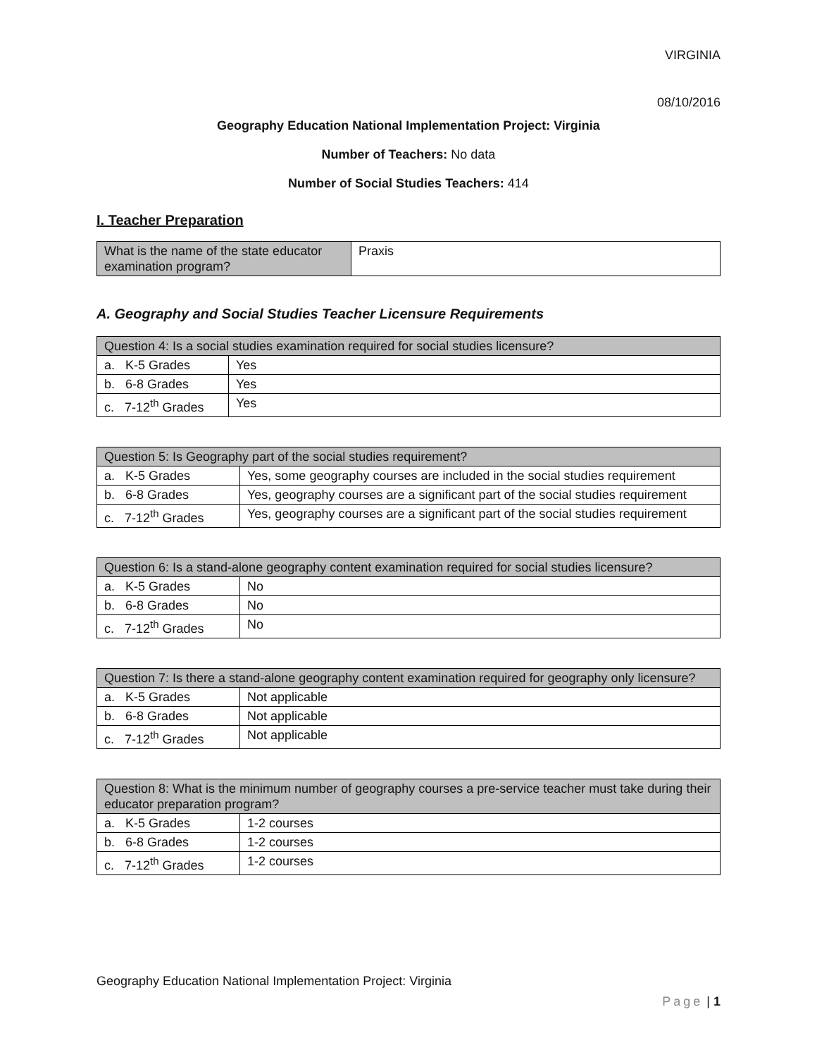VIRGINIA
08/10/2016
Geography Education National Implementation Project: Virginia
Number of Teachers: No data
Number of Social Studies Teachers: 414
I. Teacher Preparation
| What is the name of the state educator examination program? | Praxis |
A. Geography and Social Studies Teacher Licensure Requirements
| Question 4: Is a social studies examination required for social studies licensure? | |
| --- | --- |
| a. K-5 Grades | Yes |
| b. 6-8 Grades | Yes |
| c. 7-12<sup>th</sup> Grades | Yes |
| Question 5: Is Geography part of the social studies requirement? | |
| --- | --- |
| a. K-5 Grades | Yes, some geography courses are included in the social studies requirement |
| b. 6-8 Grades | Yes, geography courses are a significant part of the social studies requirement |
| c. 7-12<sup>th</sup> Grades | Yes, geography courses are a significant part of the social studies requirement |
| Question 6: Is a stand-alone geography content examination required for social studies licensure? | |
| --- | --- |
| a. K-5 Grades | No |
| b. 6-8 Grades | No |
| c. 7-12<sup>th</sup> Grades | No |
| Question 7: Is there a stand-alone geography content examination required for geography only licensure? | |
| --- | --- |
| a. K-5 Grades | Not applicable |
| b. 6-8 Grades | Not applicable |
| c. 7-12<sup>th</sup> Grades | Not applicable |
| Question 8: What is the minimum number of geography courses a pre-service teacher must take during their educator preparation program? | |
| --- | --- |
| a. K-5 Grades | 1-2 courses |
| b. 6-8 Grades | 1-2 courses |
| c. 7-12<sup>th</sup> Grades | 1-2 courses |
Geography Education National Implementation Project: Virginia
Page | 1